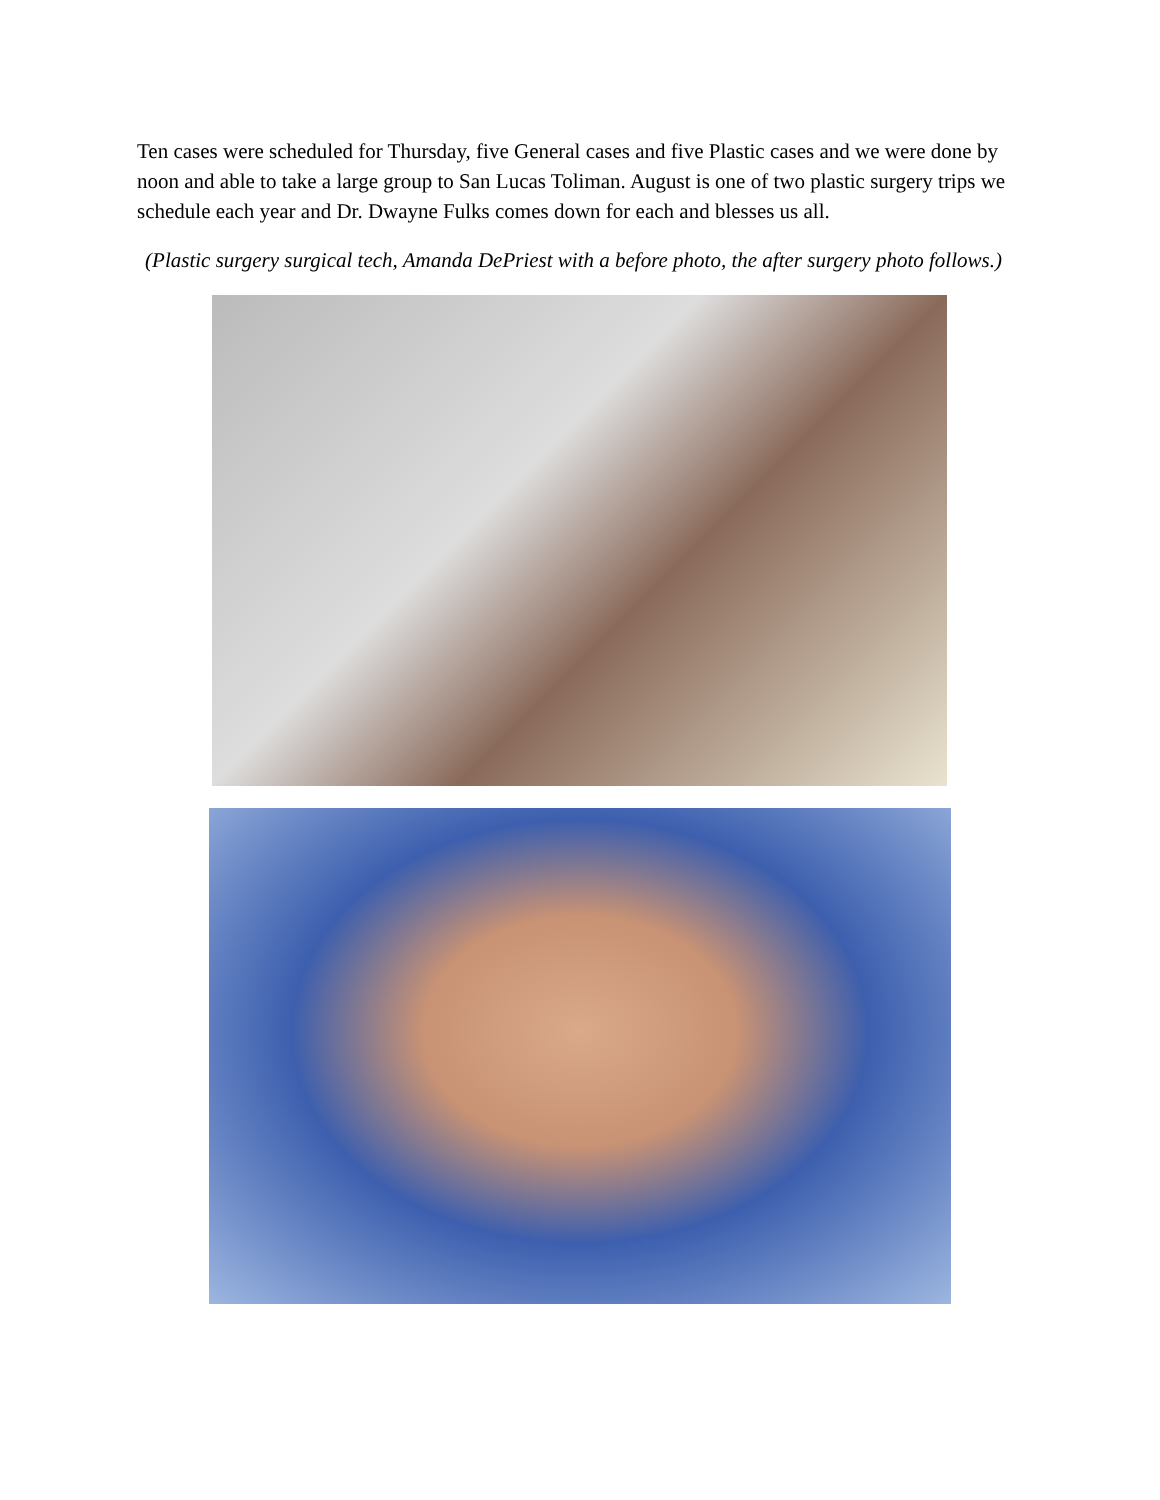Ten cases were scheduled for Thursday, five General cases and five Plastic cases and we were done by noon and able to take a large group to San Lucas Toliman. August is one of two plastic surgery trips we schedule each year and Dr. Dwayne Fulks comes down for each and blesses us all.
(Plastic surgery surgical tech, Amanda DePriest with a before photo, the after surgery photo follows.)